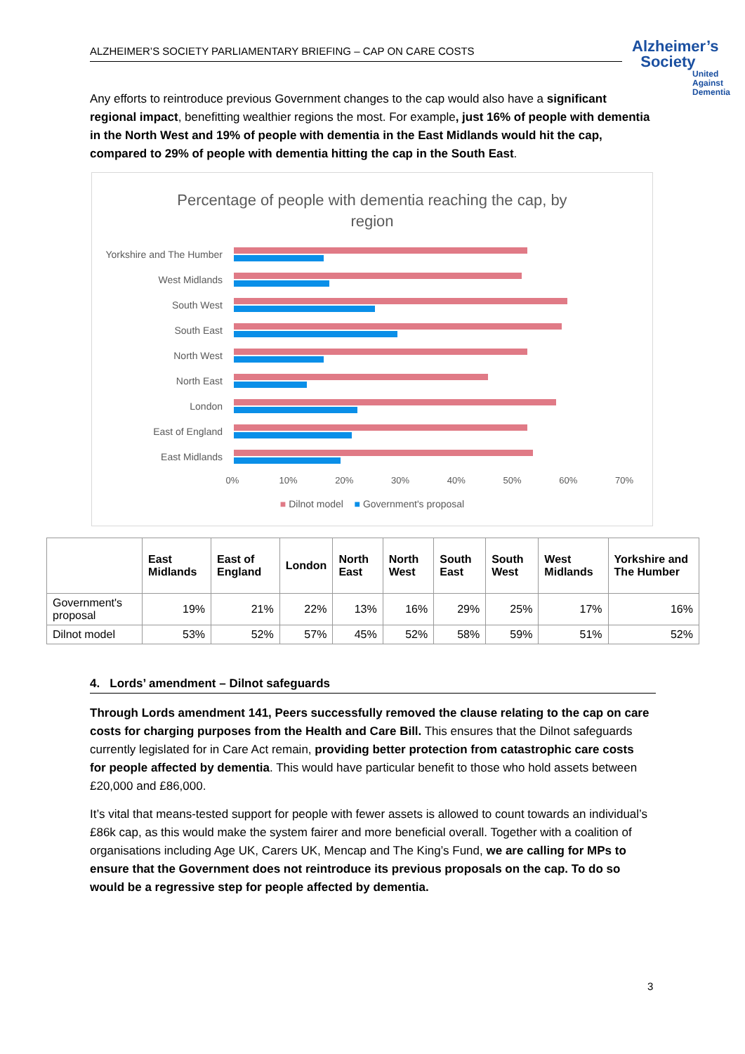ALZHEIMER’S SOCIETY PARLIAMENTARY BRIEFING – CAP ON CARE COSTS
Alzheimer’s
Society
United
Against
Dementia
Any efforts to reintroduce previous Government changes to the cap would also have a significant regional impact, benefitting wealthier regions the most. For example, just 16% of people with dementia in the North West and 19% of people with dementia in the East Midlands would hit the cap, compared to 29% of people with dementia hitting the cap in the South East.
Percentage of people with dementia reaching the cap, by
region
Yorkshire and The Humber
West Midlands
South West
South East
North West
North East
London
East of England
East Midlands
0% 10% 20% 30% 40% 50% 60% 70%
■ Dilnot model ■ Government's proposal
| | East Midlands | East of England | London | North East | North West | South East | South West | West Midlands | Yorkshire and The Humber |
| --- | --- | --- | --- | --- | --- | --- | --- | --- | --- |
| Government's proposal | 19% | 21% | 22% | 13% | 16% | 29% | 25% | 17% | 16% |
| Dilnot model | 53% | 52% | 57% | 45% | 52% | 58% | 59% | 51% | 52% |
4. Lords’ amendment – Dilnot safeguards
Through Lords amendment 141, Peers successfully removed the clause relating to the cap on care costs for charging purposes from the Health and Care Bill. This ensures that the Dilnot safeguards currently legislated for in Care Act remain, providing better protection from catastrophic care costs for people affected by dementia. This would have particular benefit to those who hold assets between £20,000 and £86,000.
It’s vital that means-tested support for people with fewer assets is allowed to count towards an individual’s £86k cap, as this would make the system fairer and more beneficial overall. Together with a coalition of organisations including Age UK, Carers UK, Mencap and The King’s Fund, we are calling for MPs to ensure that the Government does not reintroduce its previous proposals on the cap. To do so would be a regressive step for people affected by dementia.
3